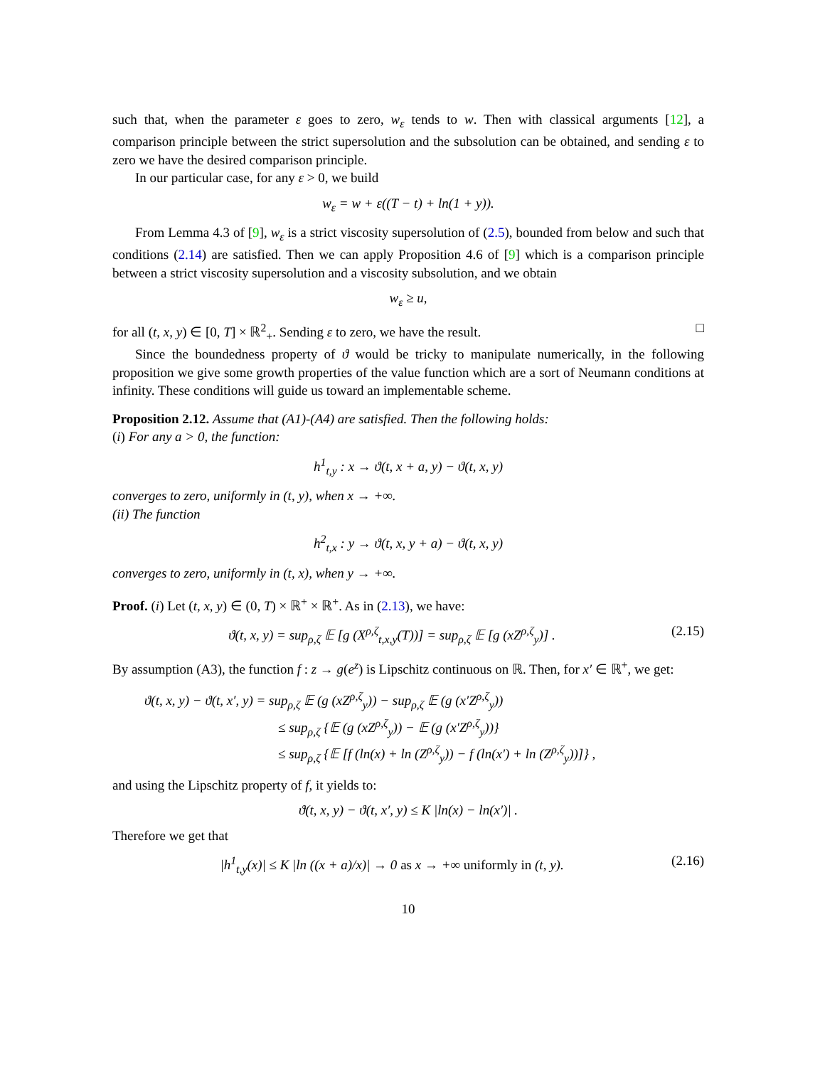such that, when the parameter ε goes to zero, w<sub>ε</sub> tends to w. Then with classical arguments [12], a comparison principle between the strict supersolution and the subsolution can be obtained, and sending ε to zero we have the desired comparison principle.
In our particular case, for any ε > 0, we build
w<sub>ε</sub> = w + ε((T − t) + ln(1 + y)).
From Lemma 4.3 of [9], w<sub>ε</sub> is a strict viscosity supersolution of (2.5), bounded from below and such that conditions (2.14) are satisfied. Then we can apply Proposition 4.6 of [9] which is a comparison principle between a strict viscosity supersolution and a viscosity subsolution, and we obtain
w<sub>ε</sub> ≥ u,
for all (t, x, y) ∈ [0, T] × ℝ<sup>2</sup><sub>+</sub>. Sending ε to zero, we have the result. □
Since the boundedness property of ϑ would be tricky to manipulate numerically, in the following proposition we give some growth properties of the value function which are a sort of Neumann conditions at infinity. These conditions will guide us toward an implementable scheme.
Proposition 2.12. Assume that (A1)-(A4) are satisfied. Then the following holds:
(i) For any a > 0, the function:
h<sup>1</sup><sub>t,y</sub> : x → ϑ(t, x + a, y) − ϑ(t, x, y)
converges to zero, uniformly in (t, y), when x → +∞.
(ii) The function
h<sup>2</sup><sub>t,x</sub> : y → ϑ(t, x, y + a) − ϑ(t, x, y)
converges to zero, uniformly in (t, x), when y → +∞.
Proof. (i) Let (t, x, y) ∈ (0, T) × ℝ<sup>+</sup> × ℝ<sup>+</sup>. As in (2.13), we have:
ϑ(t, x, y) = sup<sub>ρ,ζ</sub> 𝔼 [g (X<sup>ρ,ζ</sup><sub>t,x,y</sub>(T))] = sup<sub>ρ,ζ</sub> 𝔼 [g (xZ<sup>ρ,ζ</sup><sub>y</sub>)] . (2.15)
By assumption (A3), the function f : z → g(e<sup>z</sup>) is Lipschitz continuous on ℝ. Then, for x′ ∈ ℝ<sup>+</sup>, we get:
ϑ(t, x, y) − ϑ(t, x′, y) = sup<sub>ρ,ζ</sub> 𝔼 (g (xZ<sup>ρ,ζ</sup><sub>y</sub>)) − sup<sub>ρ,ζ</sub> 𝔼 (g (x′Z<sup>ρ,ζ</sup><sub>y</sub>))
≤ sup<sub>ρ,ζ</sub> {𝔼 (g (xZ<sup>ρ,ζ</sup><sub>y</sub>)) − 𝔼 (g (x′Z<sup>ρ,ζ</sup><sub>y</sub>))}
≤ sup<sub>ρ,ζ</sub> {𝔼 [f (ln(x) + ln (Z<sup>ρ,ζ</sup><sub>y</sub>)) − f (ln(x′) + ln (Z<sup>ρ,ζ</sup><sub>y</sub>))]} ,
and using the Lipschitz property of f, it yields to:
ϑ(t, x, y) − ϑ(t, x′, y) ≤ K |ln(x) − ln(x′)| .
Therefore we get that
|h<sup>1</sup><sub>t,y</sub>(x)| ≤ K |ln ((x + a)/x)| → 0 as x → +∞ uniformly in (t, y). (2.16)
10